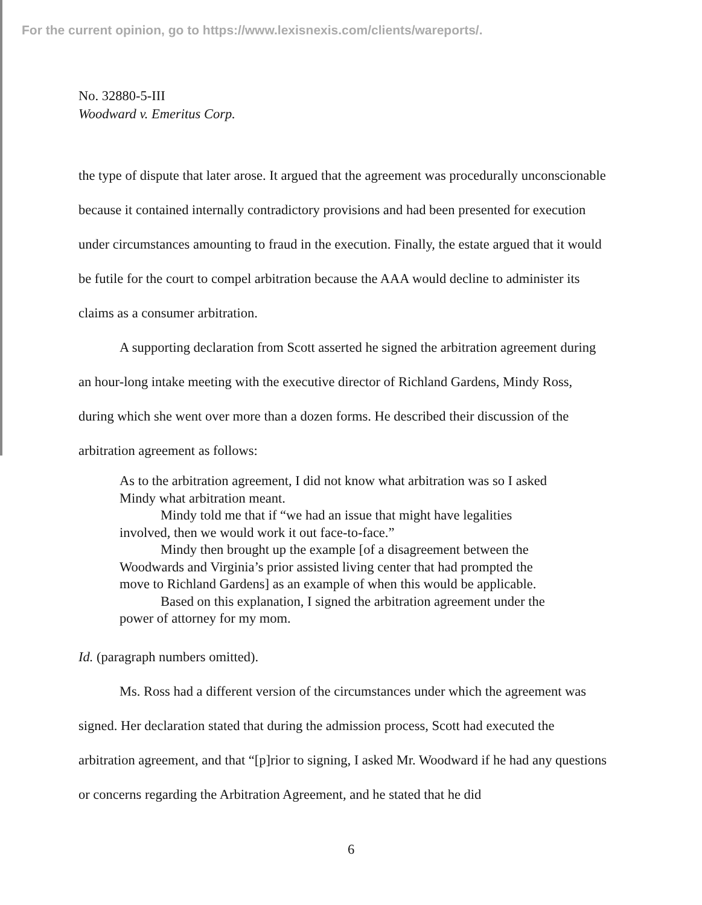For the current opinion, go to https://www.lexisnexis.com/clients/wareports/.
No. 32880-5-III
Woodward v. Emeritus Corp.
the type of dispute that later arose. It argued that the agreement was procedurally unconscionable because it contained internally contradictory provisions and had been presented for execution under circumstances amounting to fraud in the execution. Finally, the estate argued that it would be futile for the court to compel arbitration because the AAA would decline to administer its claims as a consumer arbitration.
A supporting declaration from Scott asserted he signed the arbitration agreement during an hour-long intake meeting with the executive director of Richland Gardens, Mindy Ross, during which she went over more than a dozen forms. He described their discussion of the arbitration agreement as follows:
As to the arbitration agreement, I did not know what arbitration was so I asked Mindy what arbitration meant.
Mindy told me that if “we had an issue that might have legalities involved, then we would work it out face-to-face.”
Mindy then brought up the example [of a disagreement between the Woodwards and Virginia’s prior assisted living center that had prompted the move to Richland Gardens] as an example of when this would be applicable.
Based on this explanation, I signed the arbitration agreement under the power of attorney for my mom.
Id. (paragraph numbers omitted).
Ms. Ross had a different version of the circumstances under which the agreement was signed. Her declaration stated that during the admission process, Scott had executed the arbitration agreement, and that “[p]rior to signing, I asked Mr. Woodward if he had any questions or concerns regarding the Arbitration Agreement, and he stated that he did
6